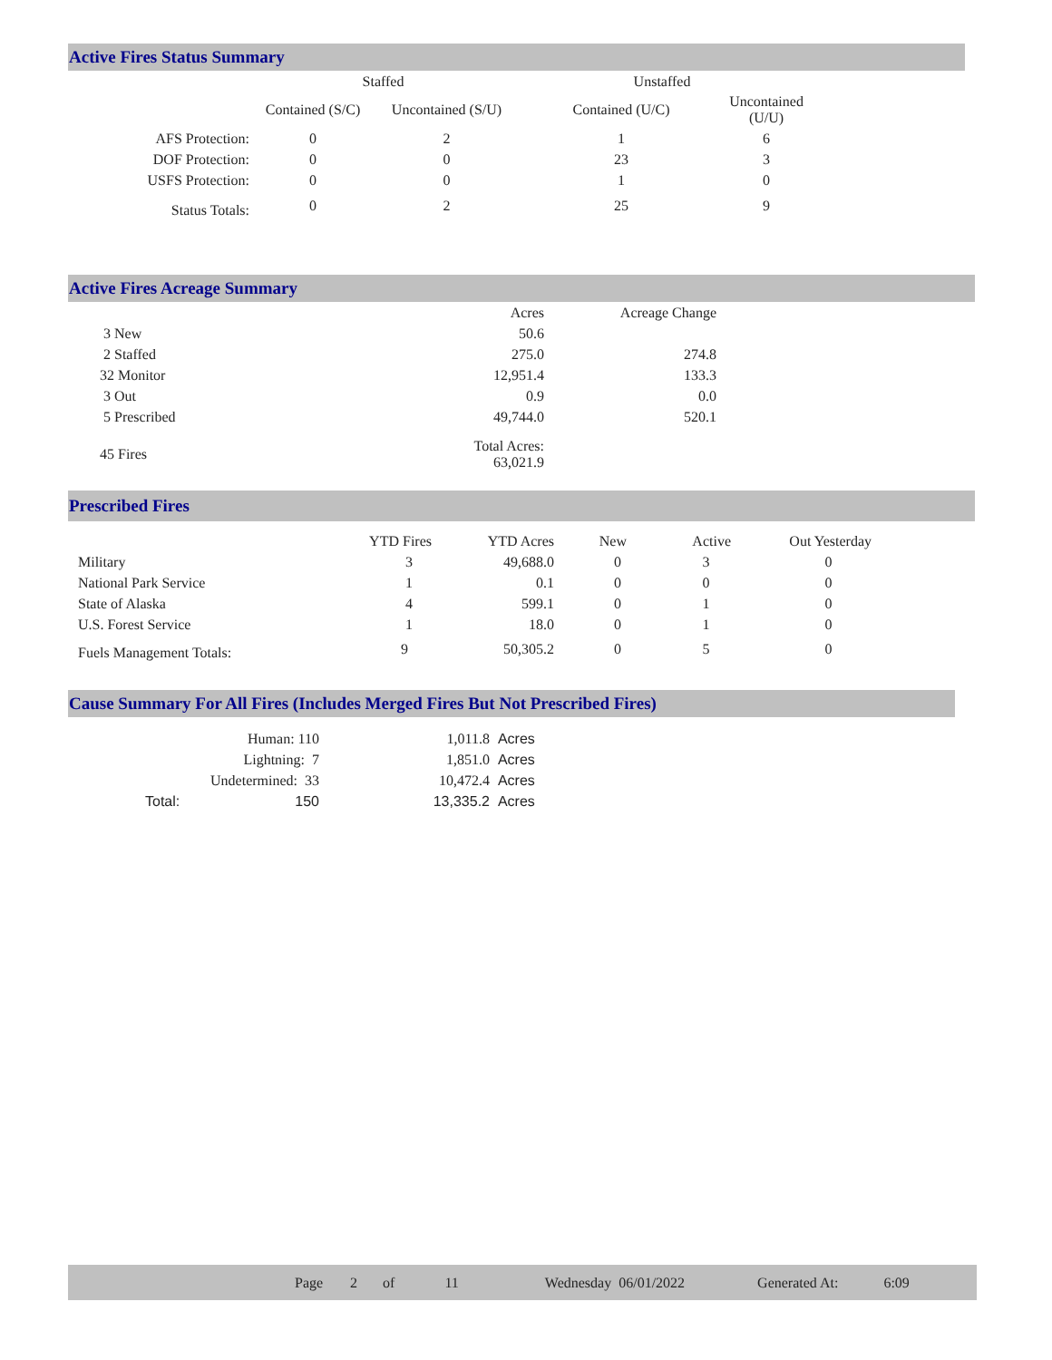Active Fires Status Summary
| | Staffed | | Unstaffed | |
| --- | --- | --- | --- | --- |
| | Contained (S/C) | Uncontained (S/U) | Contained (U/C) | Uncontained (U/U) |
| AFS Protection: | 0 | 2 | 1 | 6 |
| DOF Protection: | 0 | 0 | 23 | 3 |
| USFS Protection: | 0 | 0 | 1 | 0 |
| Status Totals: | 0 | 2 | 25 | 9 |
Active Fires Acreage Summary
| | Acres | Acreage Change |
| 3 New | 50.6 | |
| 2 Staffed | 275.0 | 274.8 |
| 32 Monitor | 12,951.4 | 133.3 |
| 3 Out | 0.9 | 0.0 |
| 5 Prescribed | 49,744.0 | 520.1 |
| 45 Fires | Total Acres: 63,021.9 | |
Prescribed Fires
| | YTD Fires | YTD Acres | New | Active | Out Yesterday |
| --- | --- | --- | --- | --- | --- |
| Military | 3 | 49,688.0 | 0 | 3 | 0 |
| National Park Service | 1 | 0.1 | 0 | 0 | 0 |
| State of Alaska | 4 | 599.1 | 0 | 1 | 0 |
| U.S. Forest Service | 1 | 18.0 | 0 | 1 | 0 |
| Fuels Management Totals: | 9 | 50,305.2 | 0 | 5 | 0 |
Cause Summary For All Fires (Includes Merged Fires But Not Prescribed Fires)
| | Human: 110 | 1,011.8 | Acres |
| | Lightning: 7 | 1,851.0 | Acres |
| | Undetermined: 33 | 10,472.4 | Acres |
| Total: | 150 | 13,335.2 | Acres |
Page 2 of 11 Wednesday 06/01/2022 Generated At: 6:09